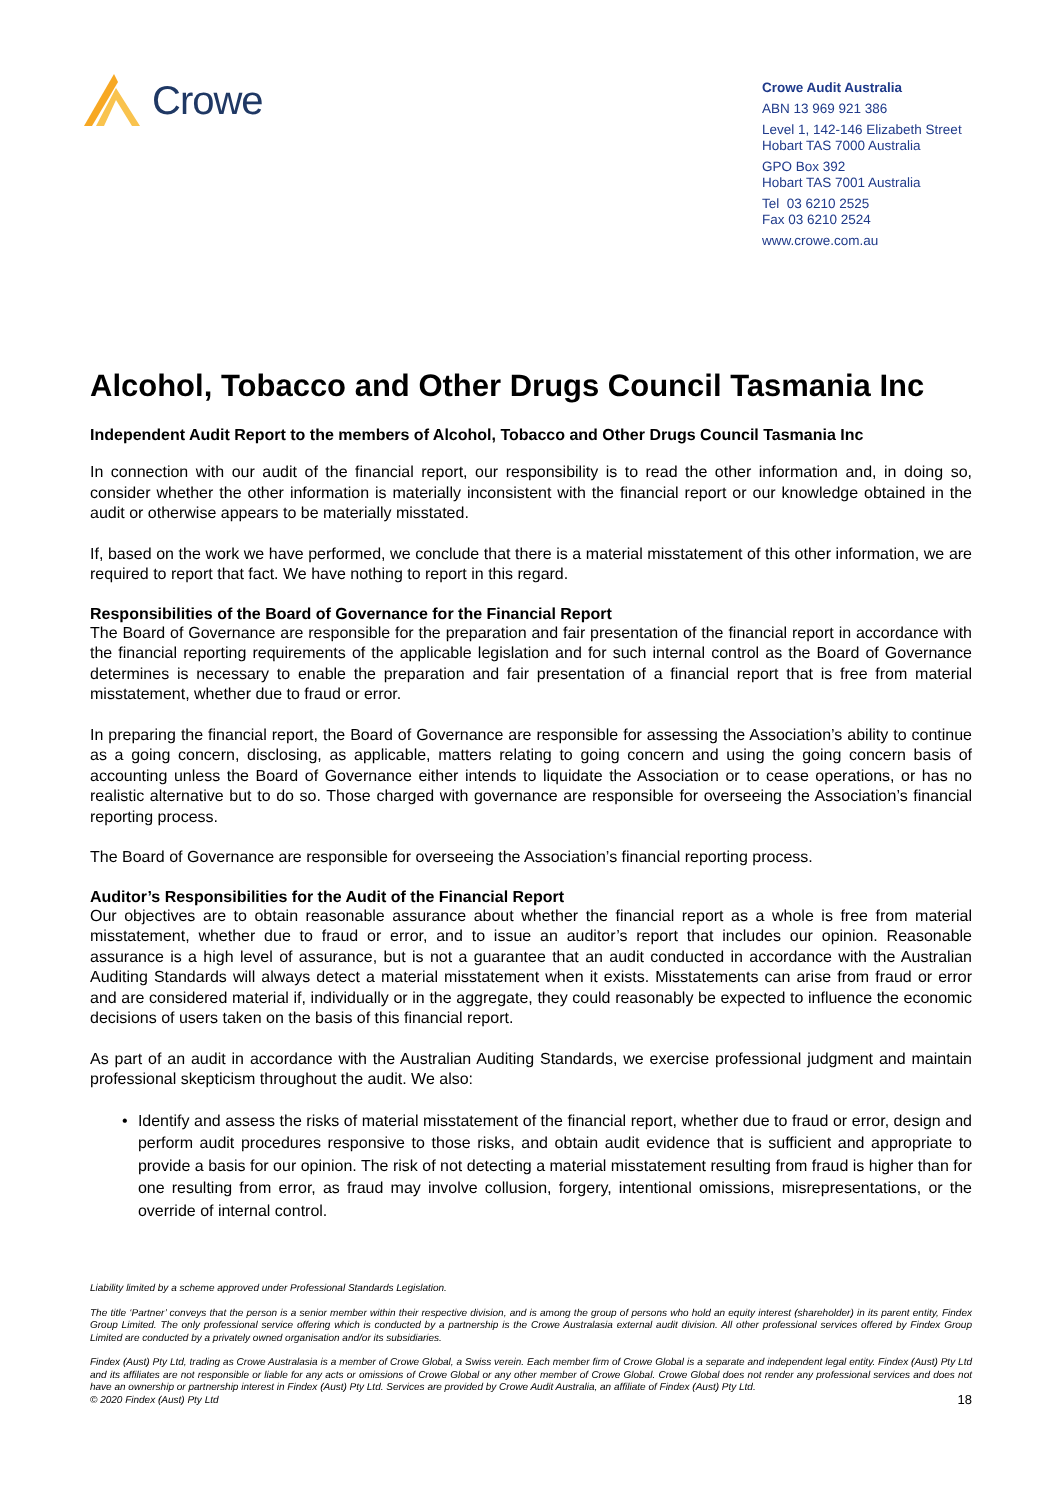Crowe
Crowe Audit Australia
ABN 13 969 921 386
Level 1, 142-146 Elizabeth Street
Hobart TAS 7000 Australia
GPO Box 392
Hobart TAS 7001 Australia
Tel 03 6210 2525
Fax 03 6210 2524
www.crowe.com.au
Alcohol, Tobacco and Other Drugs Council Tasmania Inc
Independent Audit Report to the members of Alcohol, Tobacco and Other Drugs Council Tasmania Inc
In connection with our audit of the financial report, our responsibility is to read the other information and, in doing so, consider whether the other information is materially inconsistent with the financial report or our knowledge obtained in the audit or otherwise appears to be materially misstated.
If, based on the work we have performed, we conclude that there is a material misstatement of this other information, we are required to report that fact. We have nothing to report in this regard.
Responsibilities of the Board of Governance for the Financial Report
The Board of Governance are responsible for the preparation and fair presentation of the financial report in accordance with the financial reporting requirements of the applicable legislation and for such internal control as the Board of Governance determines is necessary to enable the preparation and fair presentation of a financial report that is free from material misstatement, whether due to fraud or error.
In preparing the financial report, the Board of Governance are responsible for assessing the Association’s ability to continue as a going concern, disclosing, as applicable, matters relating to going concern and using the going concern basis of accounting unless the Board of Governance either intends to liquidate the Association or to cease operations, or has no realistic alternative but to do so. Those charged with governance are responsible for overseeing the Association’s financial reporting process.
The Board of Governance are responsible for overseeing the Association’s financial reporting process.
Auditor’s Responsibilities for the Audit of the Financial Report
Our objectives are to obtain reasonable assurance about whether the financial report as a whole is free from material misstatement, whether due to fraud or error, and to issue an auditor’s report that includes our opinion. Reasonable assurance is a high level of assurance, but is not a guarantee that an audit conducted in accordance with the Australian Auditing Standards will always detect a material misstatement when it exists. Misstatements can arise from fraud or error and are considered material if, individually or in the aggregate, they could reasonably be expected to influence the economic decisions of users taken on the basis of this financial report.
As part of an audit in accordance with the Australian Auditing Standards, we exercise professional judgment and maintain professional skepticism throughout the audit. We also:
• Identify and assess the risks of material misstatement of the financial report, whether due to fraud or error, design and perform audit procedures responsive to those risks, and obtain audit evidence that is sufficient and appropriate to provide a basis for our opinion. The risk of not detecting a material misstatement resulting from fraud is higher than for one resulting from error, as fraud may involve collusion, forgery, intentional omissions, misrepresentations, or the override of internal control.
Liability limited by a scheme approved under Professional Standards Legislation.
The title ‘Partner’ conveys that the person is a senior member within their respective division, and is among the group of persons who hold an equity interest (shareholder) in its parent entity, Findex Group Limited. The only professional service offering which is conducted by a partnership is the Crowe Australasia external audit division. All other professional services offered by Findex Group Limited are conducted by a privately owned organisation and/or its subsidiaries.
Findex (Aust) Pty Ltd, trading as Crowe Australasia is a member of Crowe Global, a Swiss verein. Each member firm of Crowe Global is a separate and independent legal entity. Findex (Aust) Pty Ltd and its affiliates are not responsible or liable for any acts or omissions of Crowe Global or any other member of Crowe Global. Crowe Global does not render any professional services and does not have an ownership or partnership interest in Findex (Aust) Pty Ltd. Services are provided by Crowe Audit Australia, an affiliate of Findex (Aust) Pty Ltd.
© 2020 Findex (Aust) Pty Ltd 18